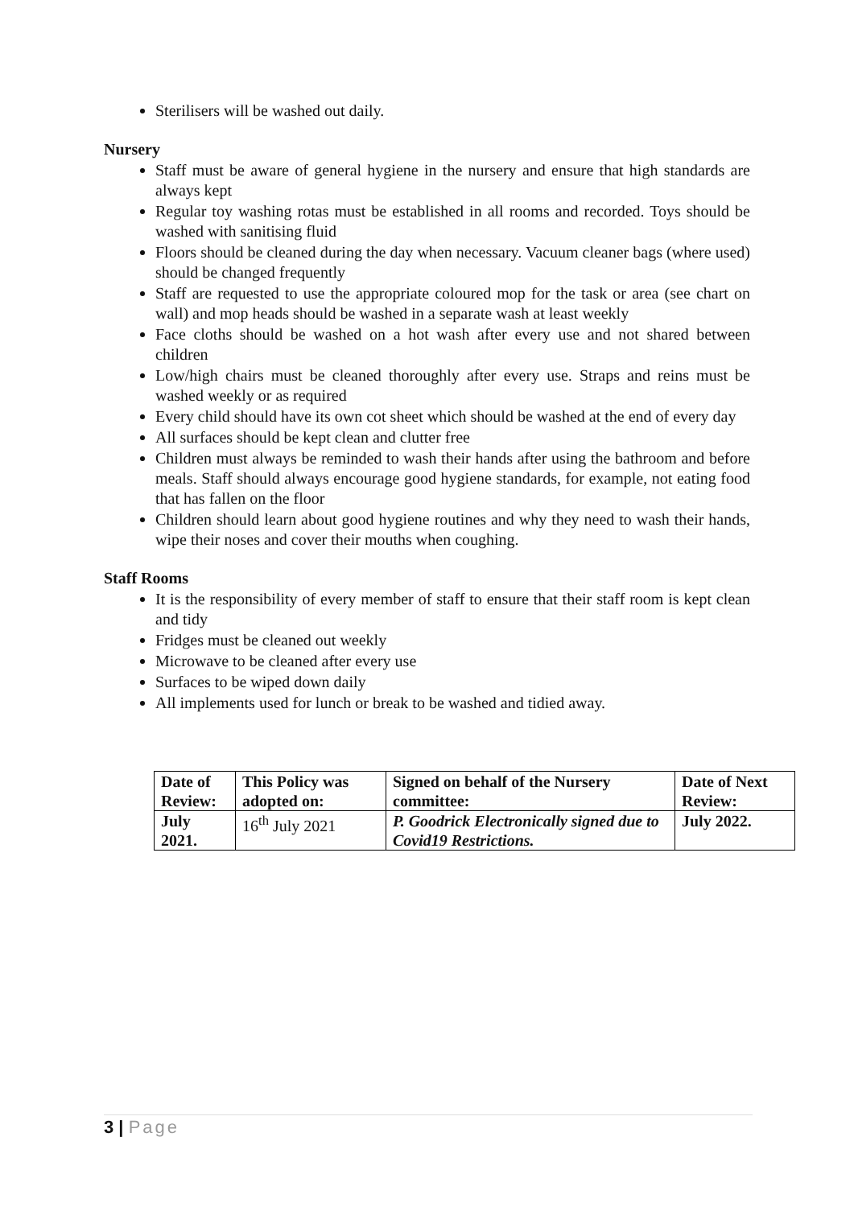Sterilisers will be washed out daily.
Nursery
Staff must be aware of general hygiene in the nursery and ensure that high standards are always kept
Regular toy washing rotas must be established in all rooms and recorded. Toys should be washed with sanitising fluid
Floors should be cleaned during the day when necessary. Vacuum cleaner bags (where used) should be changed frequently
Staff are requested to use the appropriate coloured mop for the task or area (see chart on wall) and mop heads should be washed in a separate wash at least weekly
Face cloths should be washed on a hot wash after every use and not shared between children
Low/high chairs must be cleaned thoroughly after every use. Straps and reins must be washed weekly or as required
Every child should have its own cot sheet which should be washed at the end of every day
All surfaces should be kept clean and clutter free
Children must always be reminded to wash their hands after using the bathroom and before meals. Staff should always encourage good hygiene standards, for example, not eating food that has fallen on the floor
Children should learn about good hygiene routines and why they need to wash their hands, wipe their noses and cover their mouths when coughing.
Staff Rooms
It is the responsibility of every member of staff to ensure that their staff room is kept clean and tidy
Fridges must be cleaned out weekly
Microwave to be cleaned after every use
Surfaces to be wiped down daily
All implements used for lunch or break to be washed and tidied away.
| Date of Review: | This Policy was adopted on: | Signed on behalf of the Nursery committee: | Date of Next Review: |
| July 2021. | 16<sup>th</sup> July 2021 | P. Goodrick Electronically signed due to Covid19 Restrictions. | July 2022. |
3 | Page